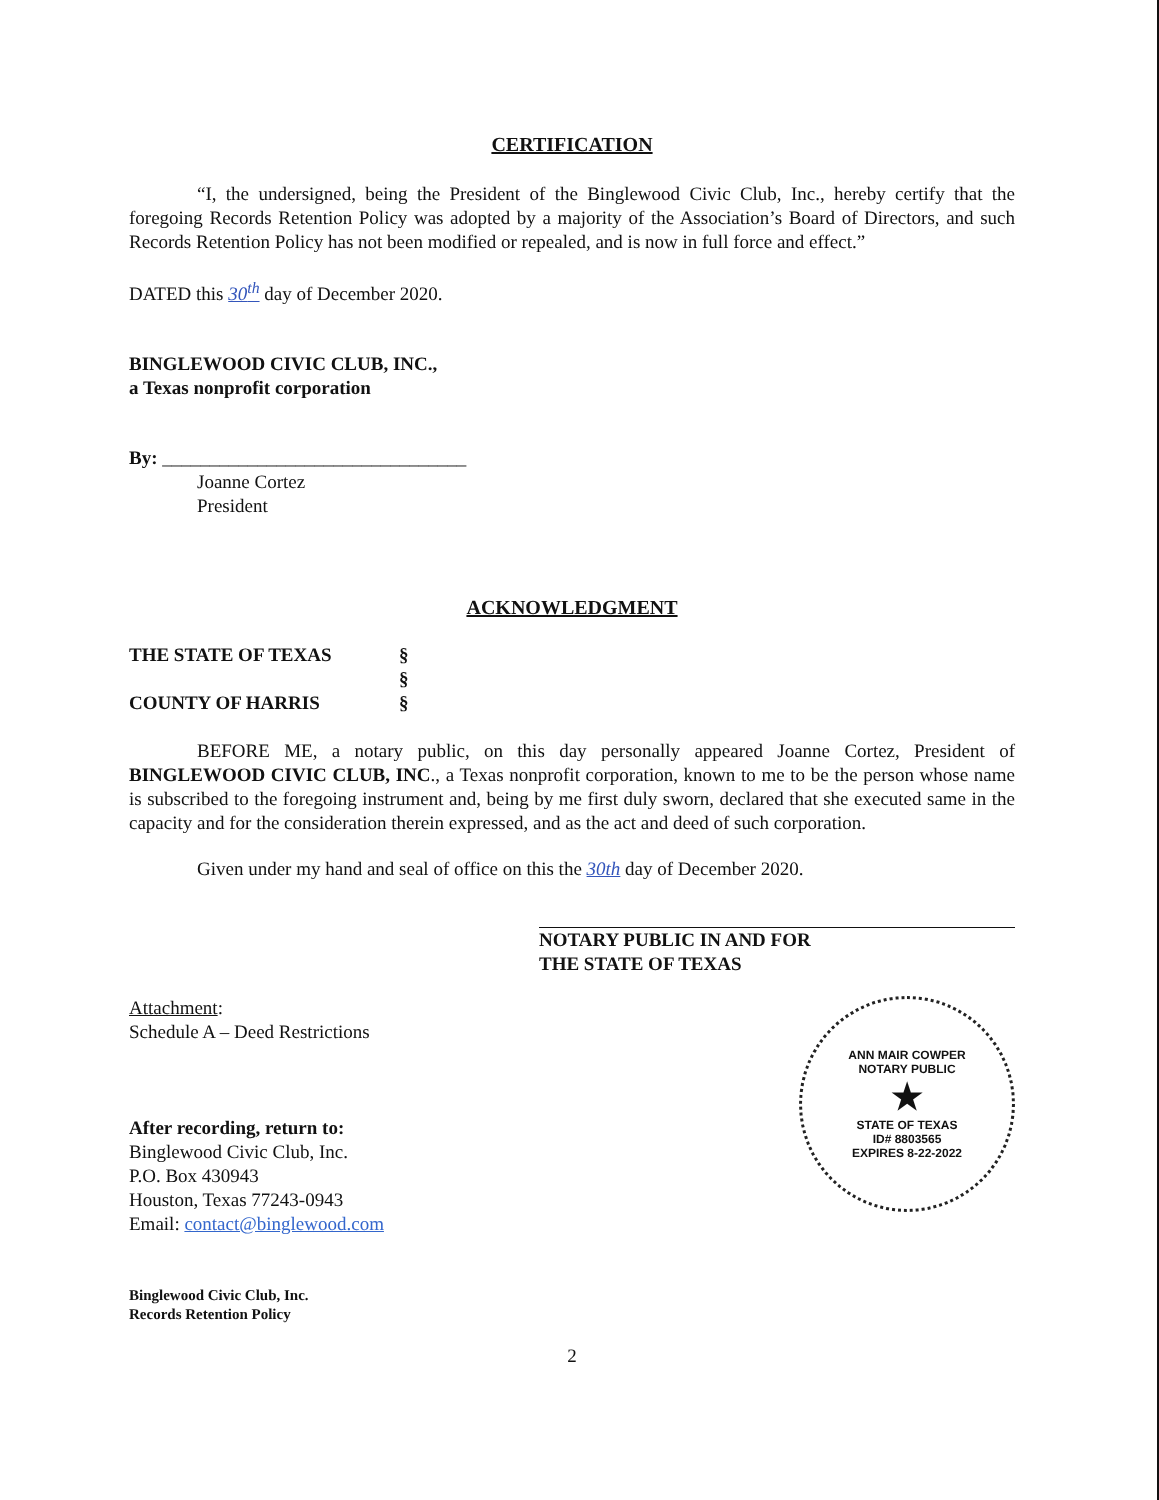CERTIFICATION
“I, the undersigned, being the President of the Binglewood Civic Club, Inc., hereby certify that the foregoing Records Retention Policy was adopted by a majority of the Association’s Board of Directors, and such Records Retention Policy has not been modified or repealed, and is now in full force and effect.”
DATED this 30<sup>th</sup> day of December 2020.
BINGLEWOOD CIVIC CLUB, INC.,
a Texas nonprofit corporation
By: ________________________________
Joanne Cortez
President
ACKNOWLEDGMENT
THE STATE OF TEXAS
COUNTY OF HARRIS
§
§
§
BEFORE ME, a notary public, on this day personally appeared Joanne Cortez, President of BINGLEWOOD CIVIC CLUB, INC., a Texas nonprofit corporation, known to me to be the person whose name is subscribed to the foregoing instrument and, being by me first duly sworn, declared that she executed same in the capacity and for the consideration therein expressed, and as the act and deed of such corporation.
Given under my hand and seal of office on this the 30th day of December 2020.
NOTARY PUBLIC IN AND FOR
THE STATE OF TEXAS
Attachment:
Schedule A – Deed Restrictions
After recording, return to:
Binglewood Civic Club, Inc.
P.O. Box 430943
Houston, Texas 77243-0943
Email: contact@binglewood.com
Binglewood Civic Club, Inc.
Records Retention Policy
ANN MAIR COWPER
NOTARY PUBLIC
★
STATE OF TEXAS
ID# 8803565
EXPIRES 8-22-2022
2